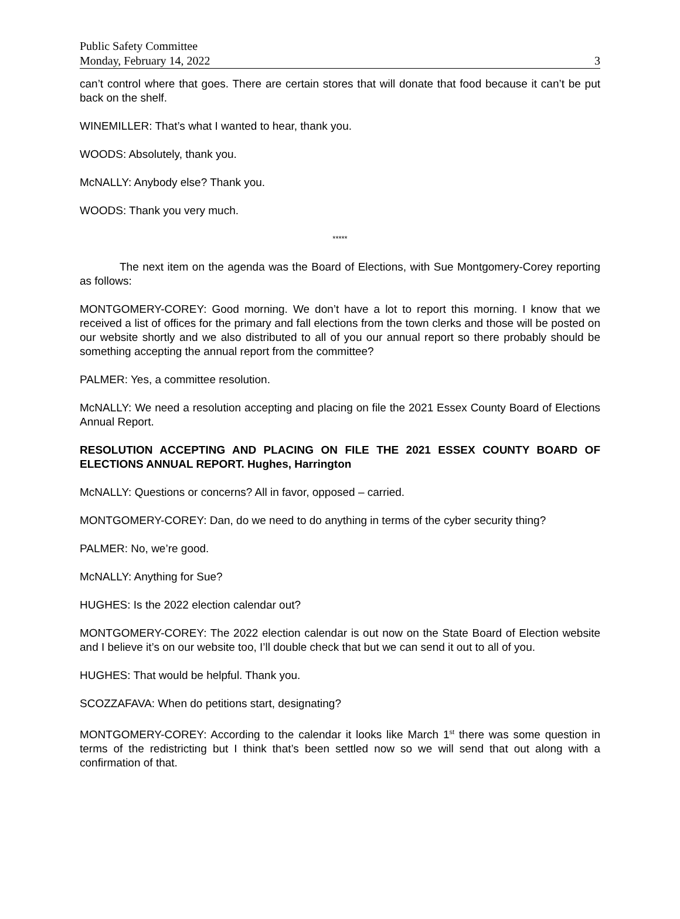Public Safety Committee
Monday, February 14, 2022 3
can’t control where that goes. There are certain stores that will donate that food because it can’t be put back on the shelf.
WINEMILLER: That’s what I wanted to hear, thank you.
WOODS: Absolutely, thank you.
McNALLY: Anybody else? Thank you.
WOODS: Thank you very much.
*****
The next item on the agenda was the Board of Elections, with Sue Montgomery-Corey reporting as follows:
MONTGOMERY-COREY: Good morning. We don’t have a lot to report this morning. I know that we received a list of offices for the primary and fall elections from the town clerks and those will be posted on our website shortly and we also distributed to all of you our annual report so there probably should be something accepting the annual report from the committee?
PALMER: Yes, a committee resolution.
McNALLY: We need a resolution accepting and placing on file the 2021 Essex County Board of Elections Annual Report.
RESOLUTION ACCEPTING AND PLACING ON FILE THE 2021 ESSEX COUNTY BOARD OF ELECTIONS ANNUAL REPORT. Hughes, Harrington
McNALLY: Questions or concerns? All in favor, opposed – carried.
MONTGOMERY-COREY: Dan, do we need to do anything in terms of the cyber security thing?
PALMER: No, we’re good.
McNALLY: Anything for Sue?
HUGHES: Is the 2022 election calendar out?
MONTGOMERY-COREY: The 2022 election calendar is out now on the State Board of Election website and I believe it’s on our website too, I’ll double check that but we can send it out to all of you.
HUGHES: That would be helpful. Thank you.
SCOZZAFAVA: When do petitions start, designating?
MONTGOMERY-COREY: According to the calendar it looks like March 1<sup>st</sup> there was some question in terms of the redistricting but I think that’s been settled now so we will send that out along with a confirmation of that.